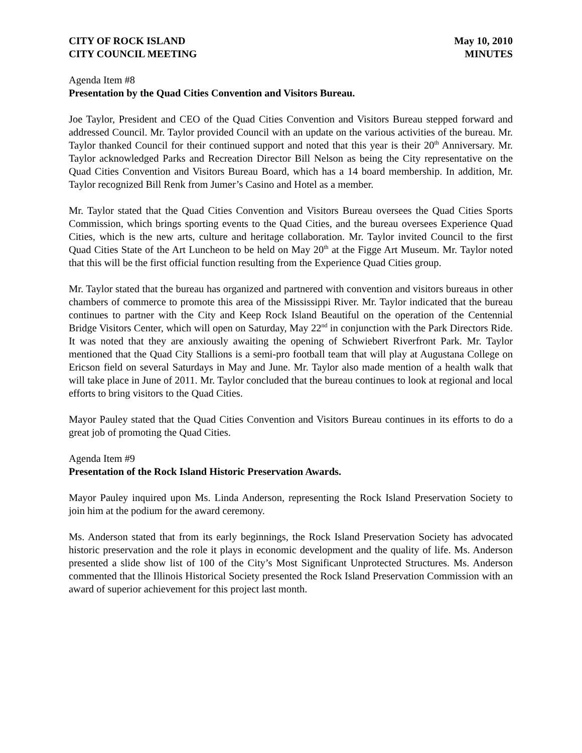CITY OF ROCK ISLAND
CITY COUNCIL MEETING
May 10, 2010
MINUTES
Agenda Item #8
Presentation by the Quad Cities Convention and Visitors Bureau.
Joe Taylor, President and CEO of the Quad Cities Convention and Visitors Bureau stepped forward and addressed Council. Mr. Taylor provided Council with an update on the various activities of the bureau. Mr. Taylor thanked Council for their continued support and noted that this year is their 20<sup>th</sup> Anniversary. Mr. Taylor acknowledged Parks and Recreation Director Bill Nelson as being the City representative on the Quad Cities Convention and Visitors Bureau Board, which has a 14 board membership. In addition, Mr. Taylor recognized Bill Renk from Jumer’s Casino and Hotel as a member.
Mr. Taylor stated that the Quad Cities Convention and Visitors Bureau oversees the Quad Cities Sports Commission, which brings sporting events to the Quad Cities, and the bureau oversees Experience Quad Cities, which is the new arts, culture and heritage collaboration. Mr. Taylor invited Council to the first Quad Cities State of the Art Luncheon to be held on May 20<sup>th</sup> at the Figge Art Museum. Mr. Taylor noted that this will be the first official function resulting from the Experience Quad Cities group.
Mr. Taylor stated that the bureau has organized and partnered with convention and visitors bureaus in other chambers of commerce to promote this area of the Mississippi River. Mr. Taylor indicated that the bureau continues to partner with the City and Keep Rock Island Beautiful on the operation of the Centennial Bridge Visitors Center, which will open on Saturday, May 22<sup>nd</sup> in conjunction with the Park Directors Ride. It was noted that they are anxiously awaiting the opening of Schwiebert Riverfront Park. Mr. Taylor mentioned that the Quad City Stallions is a semi-pro football team that will play at Augustana College on Ericson field on several Saturdays in May and June. Mr. Taylor also made mention of a health walk that will take place in June of 2011. Mr. Taylor concluded that the bureau continues to look at regional and local efforts to bring visitors to the Quad Cities.
Mayor Pauley stated that the Quad Cities Convention and Visitors Bureau continues in its efforts to do a great job of promoting the Quad Cities.
Agenda Item #9
Presentation of the Rock Island Historic Preservation Awards.
Mayor Pauley inquired upon Ms. Linda Anderson, representing the Rock Island Preservation Society to join him at the podium for the award ceremony.
Ms. Anderson stated that from its early beginnings, the Rock Island Preservation Society has advocated historic preservation and the role it plays in economic development and the quality of life. Ms. Anderson presented a slide show list of 100 of the City’s Most Significant Unprotected Structures. Ms. Anderson commented that the Illinois Historical Society presented the Rock Island Preservation Commission with an award of superior achievement for this project last month.